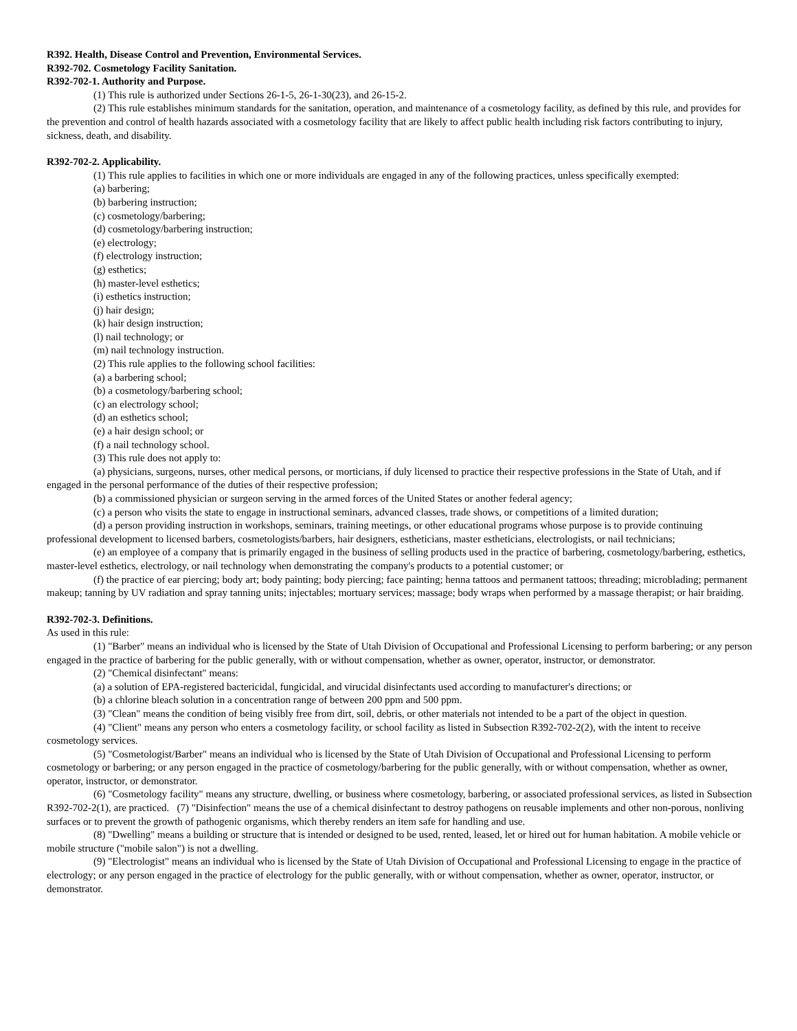R392. Health, Disease Control and Prevention, Environmental Services.
R392-702. Cosmetology Facility Sanitation.
R392-702-1. Authority and Purpose.
(1) This rule is authorized under Sections 26-1-5, 26-1-30(23), and 26-15-2.
(2) This rule establishes minimum standards for the sanitation, operation, and maintenance of a cosmetology facility, as defined by this rule, and provides for the prevention and control of health hazards associated with a cosmetology facility that are likely to affect public health including risk factors contributing to injury, sickness, death, and disability.
R392-702-2. Applicability.
(1) This rule applies to facilities in which one or more individuals are engaged in any of the following practices, unless specifically exempted:
(a) barbering;
(b) barbering instruction;
(c) cosmetology/barbering;
(d) cosmetology/barbering instruction;
(e) electrology;
(f) electrology instruction;
(g) esthetics;
(h) master-level esthetics;
(i) esthetics instruction;
(j) hair design;
(k) hair design instruction;
(l) nail technology; or
(m) nail technology instruction.
(2) This rule applies to the following school facilities:
(a) a barbering school;
(b) a cosmetology/barbering school;
(c) an electrology school;
(d) an esthetics school;
(e) a hair design school; or
(f) a nail technology school.
(3) This rule does not apply to:
(a) physicians, surgeons, nurses, other medical persons, or morticians, if duly licensed to practice their respective professions in the State of Utah, and if engaged in the personal performance of the duties of their respective profession;
(b) a commissioned physician or surgeon serving in the armed forces of the United States or another federal agency;
(c) a person who visits the state to engage in instructional seminars, advanced classes, trade shows, or competitions of a limited duration;
(d) a person providing instruction in workshops, seminars, training meetings, or other educational programs whose purpose is to provide continuing professional development to licensed barbers, cosmetologists/barbers, hair designers, estheticians, master estheticians, electrologists, or nail technicians;
(e) an employee of a company that is primarily engaged in the business of selling products used in the practice of barbering, cosmetology/barbering, esthetics, master-level esthetics, electrology, or nail technology when demonstrating the company's products to a potential customer; or
(f) the practice of ear piercing; body art; body painting; body piercing; face painting; henna tattoos and permanent tattoos; threading; microblading; permanent makeup; tanning by UV radiation and spray tanning units; injectables; mortuary services; massage; body wraps when performed by a massage therapist; or hair braiding.
R392-702-3. Definitions.
As used in this rule:
(1) "Barber" means an individual who is licensed by the State of Utah Division of Occupational and Professional Licensing to perform barbering; or any person engaged in the practice of barbering for the public generally, with or without compensation, whether as owner, operator, instructor, or demonstrator.
(2) "Chemical disinfectant" means:
(a) a solution of EPA-registered bactericidal, fungicidal, and virucidal disinfectants used according to manufacturer's directions; or
(b) a chlorine bleach solution in a concentration range of between 200 ppm and 500 ppm.
(3) "Clean" means the condition of being visibly free from dirt, soil, debris, or other materials not intended to be a part of the object in question.
(4) "Client" means any person who enters a cosmetology facility, or school facility as listed in Subsection R392-702-2(2), with the intent to receive cosmetology services.
(5) "Cosmetologist/Barber" means an individual who is licensed by the State of Utah Division of Occupational and Professional Licensing to perform cosmetology or barbering; or any person engaged in the practice of cosmetology/barbering for the public generally, with or without compensation, whether as owner, operator, instructor, or demonstrator.
(6) "Cosmetology facility" means any structure, dwelling, or business where cosmetology, barbering, or associated professional services, as listed in Subsection R392-702-2(1), are practiced. (7) "Disinfection" means the use of a chemical disinfectant to destroy pathogens on reusable implements and other non-porous, nonliving surfaces or to prevent the growth of pathogenic organisms, which thereby renders an item safe for handling and use.
(8) "Dwelling" means a building or structure that is intended or designed to be used, rented, leased, let or hired out for human habitation. A mobile vehicle or mobile structure ("mobile salon") is not a dwelling.
(9) "Electrologist" means an individual who is licensed by the State of Utah Division of Occupational and Professional Licensing to engage in the practice of electrology; or any person engaged in the practice of electrology for the public generally, with or without compensation, whether as owner, operator, instructor, or demonstrator.